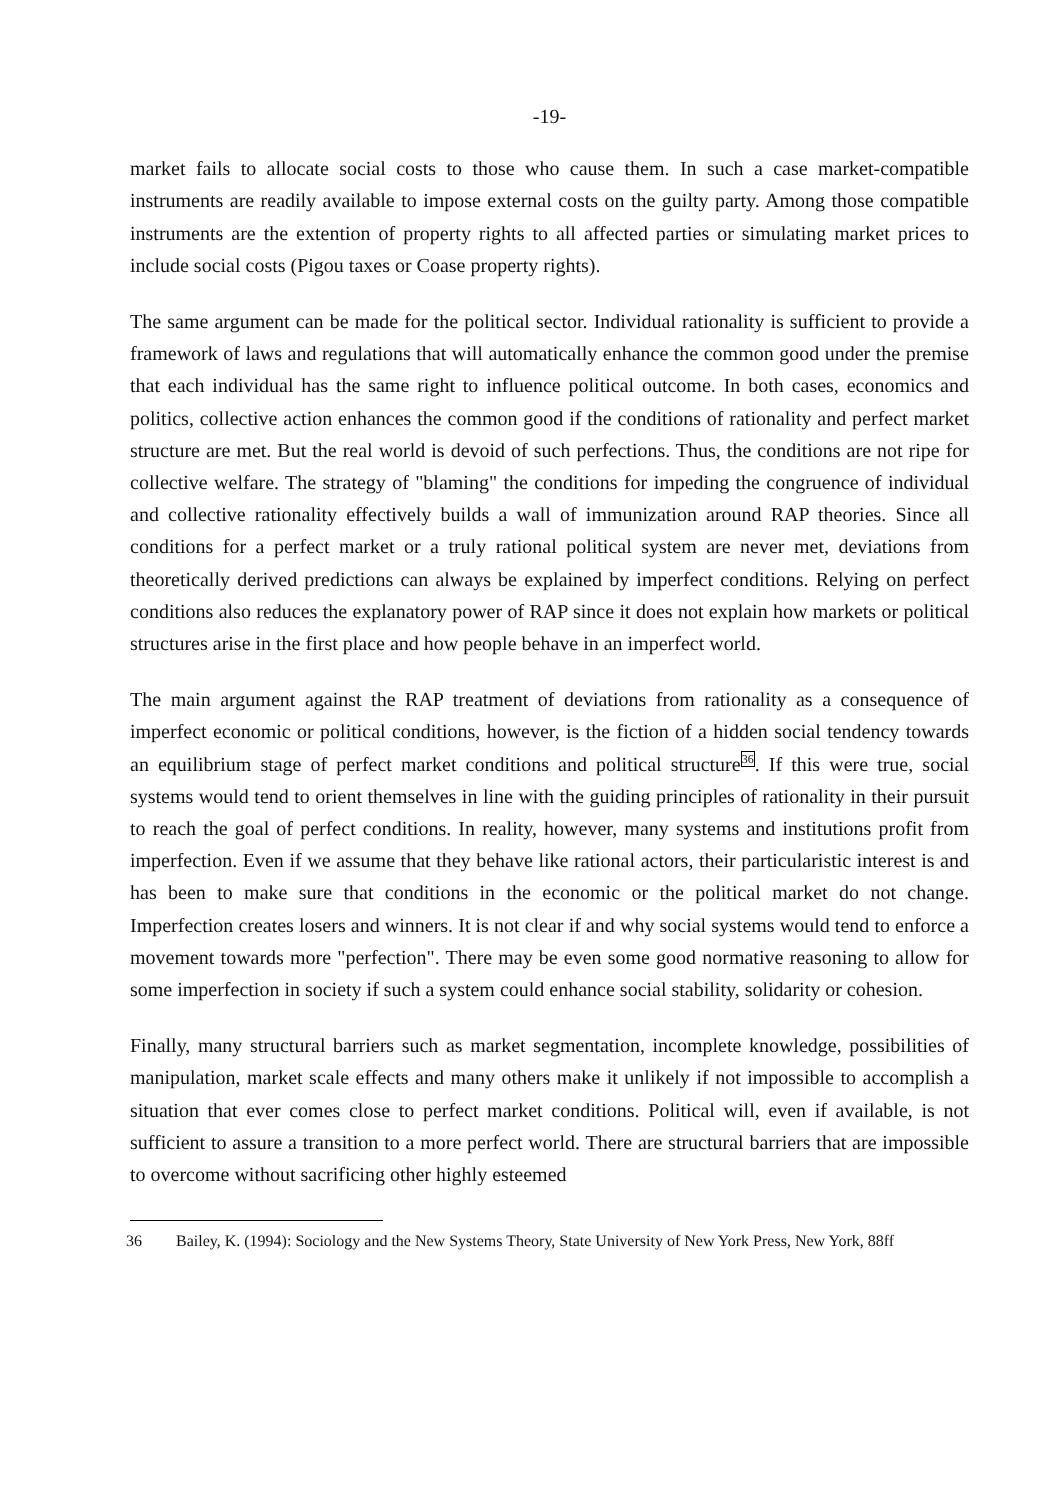-19-
market fails to allocate social costs to those who cause them. In such a case market-compatible instruments are readily available to impose external costs on the guilty party. Among those compatible instruments are the extention of property rights to all affected parties or simulating market prices to include social costs (Pigou taxes or Coase property rights).
The same argument can be made for the political sector. Individual rationality is sufficient to provide a framework of laws and regulations that will automatically enhance the common good under the premise that each individual has the same right to influence political outcome. In both cases, economics and politics, collective action enhances the common good if the conditions of rationality and perfect market structure are met. But the real world is devoid of such perfections. Thus, the conditions are not ripe for collective welfare. The strategy of "blaming" the conditions for impeding the congruence of individual and collective rationality effectively builds a wall of immunization around RAP theories. Since all conditions for a perfect market or a truly rational political system are never met, deviations from theoretically derived predictions can always be explained by imperfect conditions. Relying on perfect conditions also reduces the explanatory power of RAP since it does not explain how markets or political structures arise in the first place and how people behave in an imperfect world.
The main argument against the RAP treatment of deviations from rationality as a consequence of imperfect economic or political conditions, however, is the fiction of a hidden social tendency towards an equilibrium stage of perfect market conditions and political structure<sup>36</sup>. If this were true, social systems would tend to orient themselves in line with the guiding principles of rationality in their pursuit to reach the goal of perfect conditions. In reality, however, many systems and institutions profit from imperfection. Even if we assume that they behave like rational actors, their particularistic interest is and has been to make sure that conditions in the economic or the political market do not change. Imperfection creates losers and winners. It is not clear if and why social systems would tend to enforce a movement towards more "perfection". There may be even some good normative reasoning to allow for some imperfection in society if such a system could enhance social stability, solidarity or cohesion.
Finally, many structural barriers such as market segmentation, incomplete knowledge, possibilities of manipulation, market scale effects and many others make it unlikely if not impossible to accomplish a situation that ever comes close to perfect market conditions. Political will, even if available, is not sufficient to assure a transition to a more perfect world. There are structural barriers that are impossible to overcome without sacrificing other highly esteemed
36 Bailey, K. (1994): Sociology and the New Systems Theory, State University of New York Press, New York, 88ff